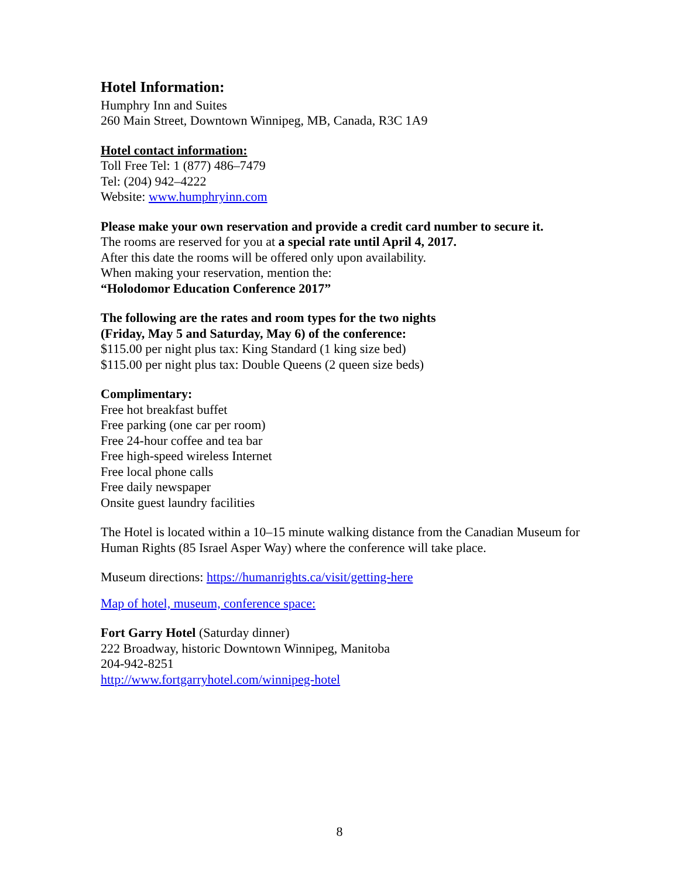Hotel Information:
Humphry Inn and Suites
260 Main Street, Downtown Winnipeg, MB, Canada, R3C 1A9
Hotel contact information:
Toll Free Tel: 1 (877) 486–7479
Tel: (204) 942–4222
Website: www.humphryinn.com
Please make your own reservation and provide a credit card number to secure it.
The rooms are reserved for you at a special rate until April 4, 2017.
After this date the rooms will be offered only upon availability.
When making your reservation, mention the:
“Holodomor Education Conference 2017”
The following are the rates and room types for the two nights
(Friday, May 5 and Saturday, May 6) of the conference:
$115.00 per night plus tax: King Standard (1 king size bed)
$115.00 per night plus tax: Double Queens (2 queen size beds)
Complimentary:
Free hot breakfast buffet
Free parking (one car per room)
Free 24-hour coffee and tea bar
Free high-speed wireless Internet
Free local phone calls
Free daily newspaper
Onsite guest laundry facilities
The Hotel is located within a 10–15 minute walking distance from the Canadian Museum for Human Rights (85 Israel Asper Way) where the conference will take place.
Museum directions: https://humanrights.ca/visit/getting-here
Map of hotel, museum, conference space:
Fort Garry Hotel (Saturday dinner)
222 Broadway, historic Downtown Winnipeg, Manitoba
204-942-8251
http://www.fortgarryhotel.com/winnipeg-hotel
8